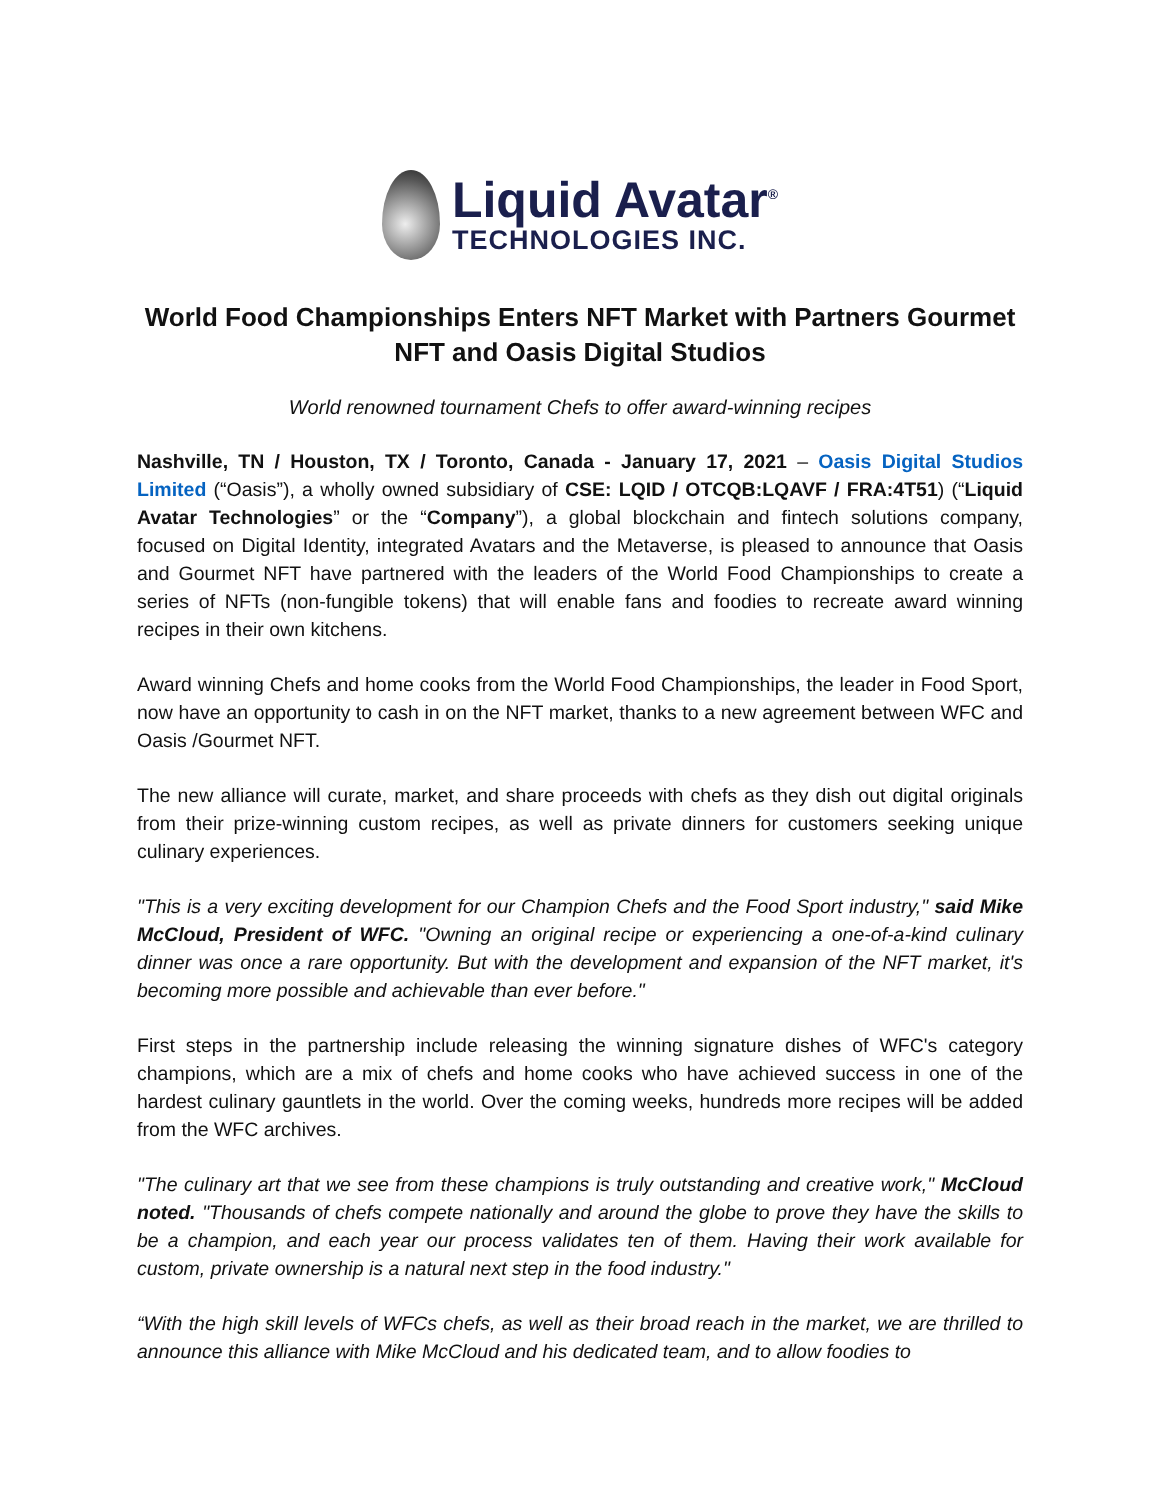Liquid Avatar<sup>®</sup>
TECHNOLOGIES INC.
World Food Championships Enters NFT Market with Partners Gourmet NFT and Oasis Digital Studios
World renowned tournament Chefs to offer award-winning recipes
Nashville, TN / Houston, TX / Toronto, Canada - January 17, 2021 – Oasis Digital Studios Limited (“Oasis”), a wholly owned subsidiary of CSE: LQID / OTCQB:LQAVF / FRA:4T51) (“Liquid Avatar Technologies” or the “Company”), a global blockchain and fintech solutions company, focused on Digital Identity, integrated Avatars and the Metaverse, is pleased to announce that Oasis and Gourmet NFT have partnered with the leaders of the World Food Championships to create a series of NFTs (non-fungible tokens) that will enable fans and foodies to recreate award winning recipes in their own kitchens.
Award winning Chefs and home cooks from the World Food Championships, the leader in Food Sport, now have an opportunity to cash in on the NFT market, thanks to a new agreement between WFC and Oasis /Gourmet NFT.
The new alliance will curate, market, and share proceeds with chefs as they dish out digital originals from their prize-winning custom recipes, as well as private dinners for customers seeking unique culinary experiences.
"This is a very exciting development for our Champion Chefs and the Food Sport industry," said Mike McCloud, President of WFC. "Owning an original recipe or experiencing a one-of-a-kind culinary dinner was once a rare opportunity. But with the development and expansion of the NFT market, it's becoming more possible and achievable than ever before."
First steps in the partnership include releasing the winning signature dishes of WFC's category champions, which are a mix of chefs and home cooks who have achieved success in one of the hardest culinary gauntlets in the world. Over the coming weeks, hundreds more recipes will be added from the WFC archives.
"The culinary art that we see from these champions is truly outstanding and creative work," McCloud noted. "Thousands of chefs compete nationally and around the globe to prove they have the skills to be a champion, and each year our process validates ten of them. Having their work available for custom, private ownership is a natural next step in the food industry."
“With the high skill levels of WFCs chefs, as well as their broad reach in the market, we are thrilled to announce this alliance with Mike McCloud and his dedicated team, and to allow foodies to